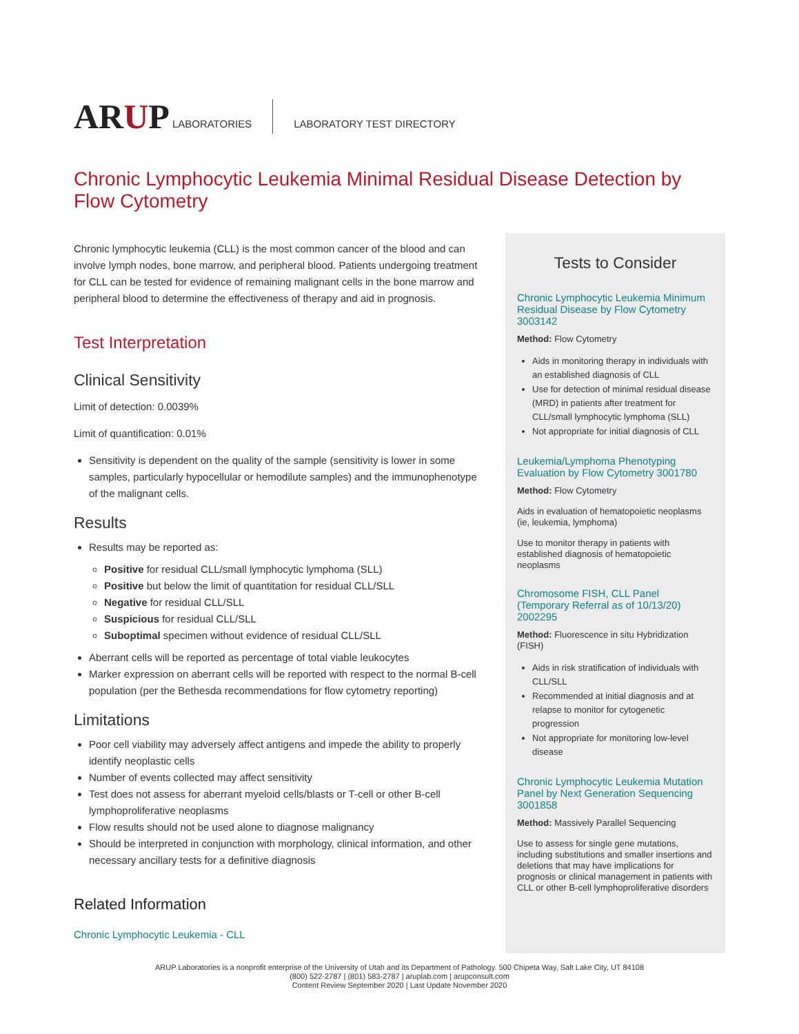ARUP
LABORATORIES LABORATORY TEST DIRECTORY
Chronic Lymphocytic Leukemia Minimal Residual Disease Detection by Flow Cytometry
Chronic lymphocytic leukemia (CLL) is the most common cancer of the blood and can involve lymph nodes, bone marrow, and peripheral blood. Patients undergoing treatment for CLL can be tested for evidence of remaining malignant cells in the bone marrow and peripheral blood to determine the effectiveness of therapy and aid in prognosis.
Test Interpretation
Clinical Sensitivity
Limit of detection: 0.0039%
Limit of quantification: 0.01%
Sensitivity is dependent on the quality of the sample (sensitivity is lower in some samples, particularly hypocellular or hemodilute samples) and the immunophenotype of the malignant cells.
Results
Results may be reported as:
Positive for residual CLL/small lymphocytic lymphoma (SLL)
Positive but below the limit of quantitation for residual CLL/SLL
Negative for residual CLL/SLL
Suspicious for residual CLL/SLL
Suboptimal specimen without evidence of residual CLL/SLL
Aberrant cells will be reported as percentage of total viable leukocytes
Marker expression on aberrant cells will be reported with respect to the normal B-cell population (per the Bethesda recommendations for flow cytometry reporting)
Limitations
Poor cell viability may adversely affect antigens and impede the ability to properly identify neoplastic cells
Number of events collected may affect sensitivity
Test does not assess for aberrant myeloid cells/blasts or T-cell or other B-cell lymphoproliferative neoplasms
Flow results should not be used alone to diagnose malignancy
Should be interpreted in conjunction with morphology, clinical information, and other necessary ancillary tests for a definitive diagnosis
Related Information
Chronic Lymphocytic Leukemia - CLL
Tests to Consider
Chronic Lymphocytic Leukemia Minimum Residual Disease by Flow Cytometry 3003142
Method: Flow Cytometry
Aids in monitoring therapy in individuals with an established diagnosis of CLL
Use for detection of minimal residual disease (MRD) in patients after treatment for CLL/small lymphocytic lymphoma (SLL)
Not appropriate for initial diagnosis of CLL
Leukemia/Lymphoma Phenotyping Evaluation by Flow Cytometry 3001780
Method: Flow Cytometry
Aids in evaluation of hematopoietic neoplasms (ie, leukemia, lymphoma)
Use to monitor therapy in patients with established diagnosis of hematopoietic neoplasms
Chromosome FISH, CLL Panel (Temporary Referral as of 10/13/20) 2002295
Method: Fluorescence in situ Hybridization (FISH)
Aids in risk stratification of individuals with CLL/SLL
Recommended at initial diagnosis and at relapse to monitor for cytogenetic progression
Not appropriate for monitoring low-level disease
Chronic Lymphocytic Leukemia Mutation Panel by Next Generation Sequencing 3001858
Method: Massively Parallel Sequencing
Use to assess for single gene mutations, including substitutions and smaller insertions and deletions that may have implications for prognosis or clinical management in patients with CLL or other B-cell lymphoproliferative disorders
ARUP Laboratories is a nonprofit enterprise of the University of Utah and its Department of Pathology. 500 Chipeta Way, Salt Lake City, UT 84108
(800) 522-2787 | (801) 583-2787 | aruplab.com | arupconsult.com
Content Review September 2020 | Last Update November 2020